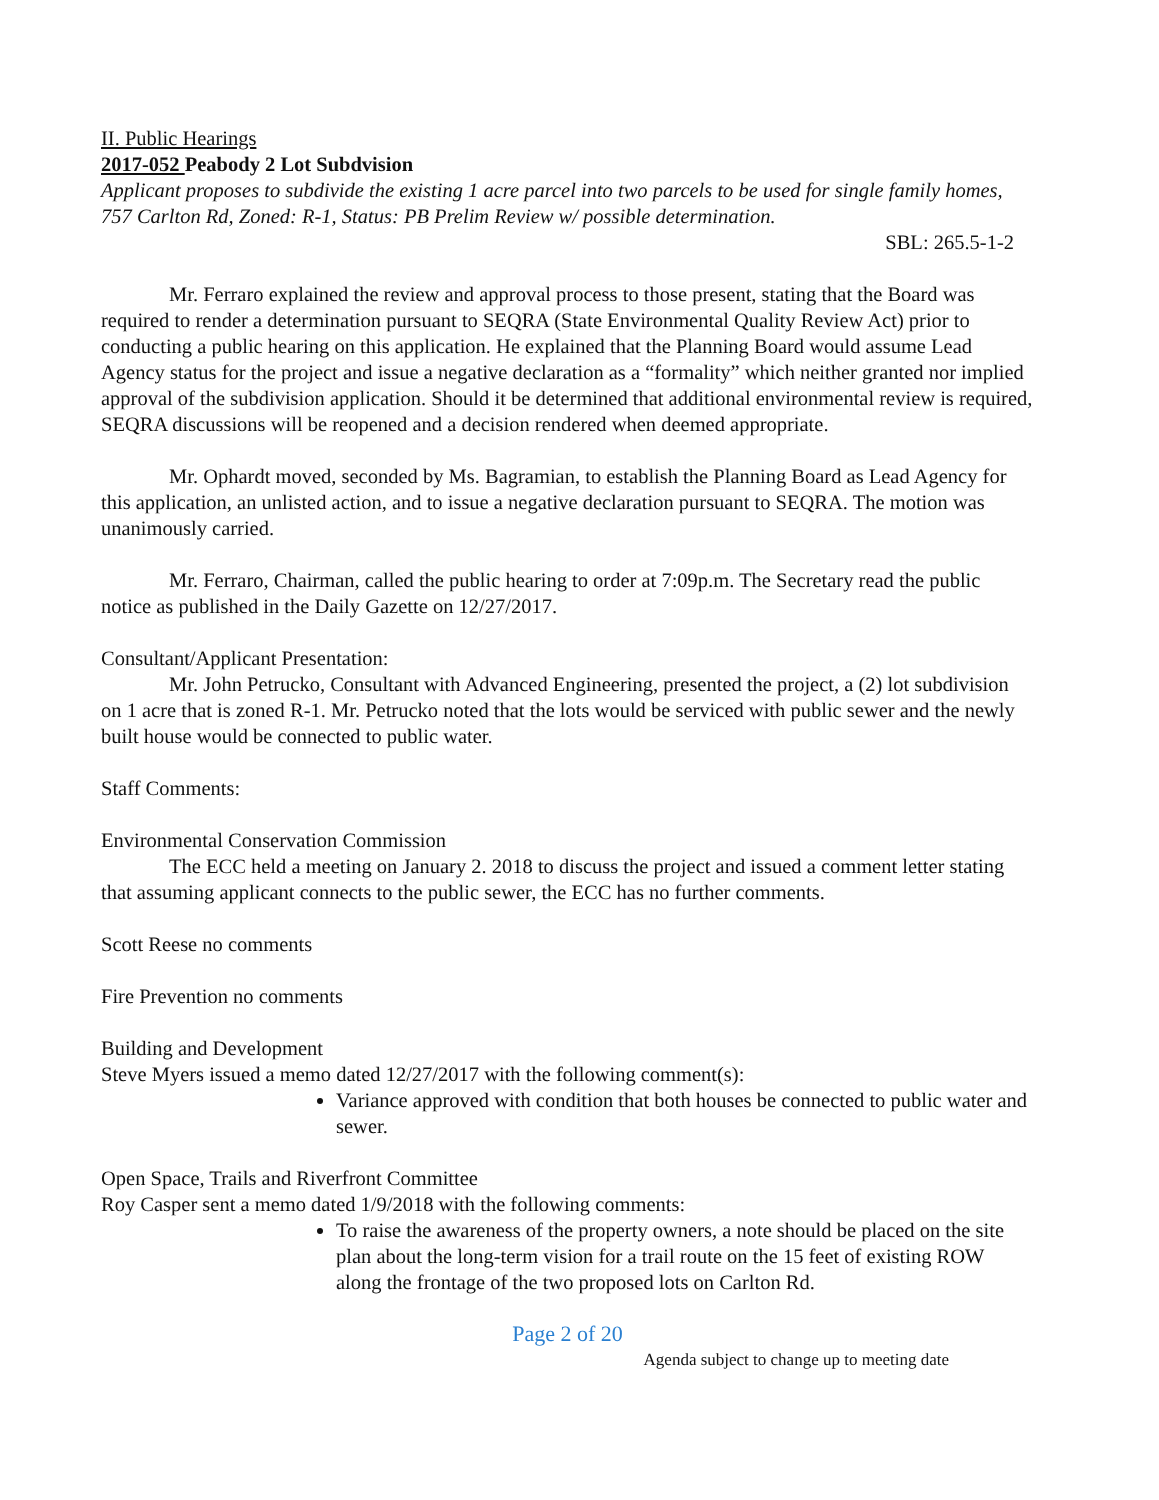II. Public Hearings
2017-052 Peabody 2 Lot Subdvision
Applicant proposes to subdivide the existing 1 acre parcel into two parcels to be used for single family homes, 757 Carlton Rd, Zoned: R-1, Status: PB Prelim Review w/ possible determination.
SBL: 265.5-1-2
Mr. Ferraro explained the review and approval process to those present, stating that the Board was required to render a determination pursuant to SEQRA (State Environmental Quality Review Act) prior to conducting a public hearing on this application. He explained that the Planning Board would assume Lead Agency status for the project and issue a negative declaration as a “formality” which neither granted nor implied approval of the subdivision application. Should it be determined that additional environmental review is required, SEQRA discussions will be reopened and a decision rendered when deemed appropriate.
Mr. Ophardt moved, seconded by Ms. Bagramian, to establish the Planning Board as Lead Agency for this application, an unlisted action, and to issue a negative declaration pursuant to SEQRA. The motion was unanimously carried.
Mr. Ferraro, Chairman, called the public hearing to order at 7:09p.m. The Secretary read the public notice as published in the Daily Gazette on 12/27/2017.
Consultant/Applicant Presentation:
Mr. John Petrucko, Consultant with Advanced Engineering, presented the project, a (2) lot subdivision on 1 acre that is zoned R-1. Mr. Petrucko noted that the lots would be serviced with public sewer and the newly built house would be connected to public water.
Staff Comments:
Environmental Conservation Commission
The ECC held a meeting on January 2. 2018 to discuss the project and issued a comment letter stating that assuming applicant connects to the public sewer, the ECC has no further comments.
Scott Reese no comments
Fire Prevention no comments
Building and Development
Steve Myers issued a memo dated 12/27/2017 with the following comment(s):
Variance approved with condition that both houses be connected to public water and sewer.
Open Space, Trails and Riverfront Committee
Roy Casper sent a memo dated 1/9/2018 with the following comments:
To raise the awareness of the property owners, a note should be placed on the site plan about the long-term vision for a trail route on the 15 feet of existing ROW along the frontage of the two proposed lots on Carlton Rd.
Page 2 of 20
Agenda subject to change up to meeting date